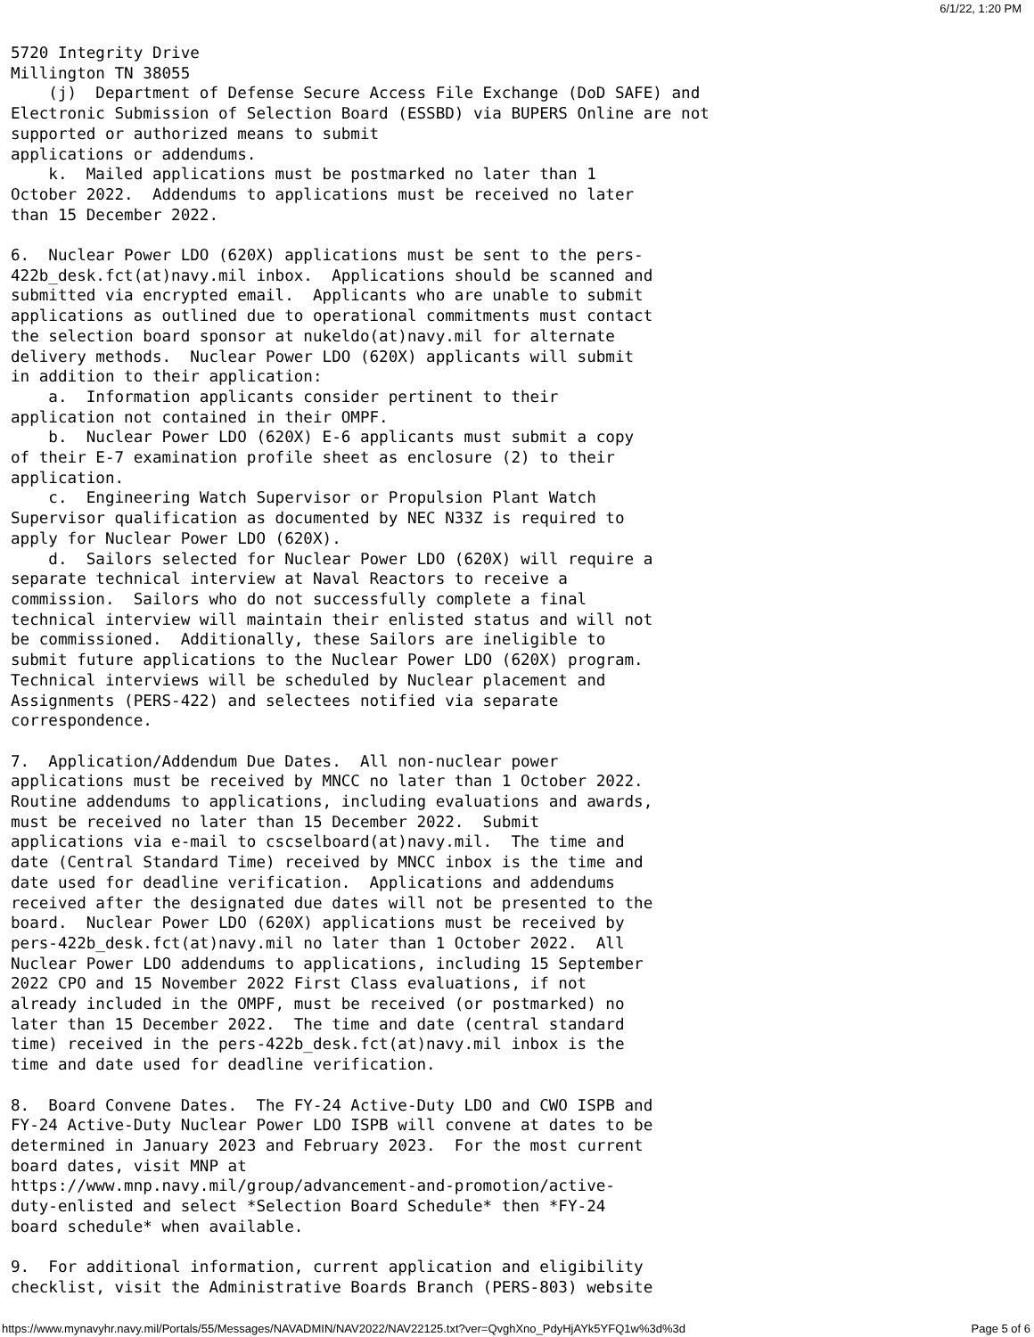6/1/22, 1:20 PM
5720 Integrity Drive
Millington TN 38055
    (j)  Department of Defense Secure Access File Exchange (DoD SAFE) and
Electronic Submission of Selection Board (ESSBD) via BUPERS Online are not
supported or authorized means to submit
applications or addendums.
    k.  Mailed applications must be postmarked no later than 1
October 2022.  Addendums to applications must be received no later
than 15 December 2022.

6.  Nuclear Power LDO (620X) applications must be sent to the pers-
422b_desk.fct(at)navy.mil inbox.  Applications should be scanned and
submitted via encrypted email.  Applicants who are unable to submit
applications as outlined due to operational commitments must contact
the selection board sponsor at nukeldo(at)navy.mil for alternate
delivery methods.  Nuclear Power LDO (620X) applicants will submit
in addition to their application:
    a.  Information applicants consider pertinent to their
application not contained in their OMPF.
    b.  Nuclear Power LDO (620X) E-6 applicants must submit a copy
of their E-7 examination profile sheet as enclosure (2) to their
application.
    c.  Engineering Watch Supervisor or Propulsion Plant Watch
Supervisor qualification as documented by NEC N33Z is required to
apply for Nuclear Power LDO (620X).
    d.  Sailors selected for Nuclear Power LDO (620X) will require a
separate technical interview at Naval Reactors to receive a
commission.  Sailors who do not successfully complete a final
technical interview will maintain their enlisted status and will not
be commissioned.  Additionally, these Sailors are ineligible to
submit future applications to the Nuclear Power LDO (620X) program.
Technical interviews will be scheduled by Nuclear placement and
Assignments (PERS-422) and selectees notified via separate
correspondence.

7.  Application/Addendum Due Dates.  All non-nuclear power
applications must be received by MNCC no later than 1 October 2022.
Routine addendums to applications, including evaluations and awards,
must be received no later than 15 December 2022.  Submit
applications via e-mail to cscselboard(at)navy.mil.  The time and
date (Central Standard Time) received by MNCC inbox is the time and
date used for deadline verification.  Applications and addendums
received after the designated due dates will not be presented to the
board.  Nuclear Power LDO (620X) applications must be received by
pers-422b_desk.fct(at)navy.mil no later than 1 October 2022.  All
Nuclear Power LDO addendums to applications, including 15 September
2022 CPO and 15 November 2022 First Class evaluations, if not
already included in the OMPF, must be received (or postmarked) no
later than 15 December 2022.  The time and date (central standard
time) received in the pers-422b_desk.fct(at)navy.mil inbox is the
time and date used for deadline verification.

8.  Board Convene Dates.  The FY-24 Active-Duty LDO and CWO ISPB and
FY-24 Active-Duty Nuclear Power LDO ISPB will convene at dates to be
determined in January 2023 and February 2023.  For the most current
board dates, visit MNP at
https://www.mnp.navy.mil/group/advancement-and-promotion/active-
duty-enlisted and select *Selection Board Schedule* then *FY-24
board schedule* when available.

9.  For additional information, current application and eligibility
checklist, visit the Administrative Boards Branch (PERS-803) website
https://www.mynavyhr.navy.mil/Portals/55/Messages/NAVADMIN/NAV2022/NAV22125.txt?ver=QvghXno_PdyHjAYk5YFQ1w%3d%3d Page 5 of 6